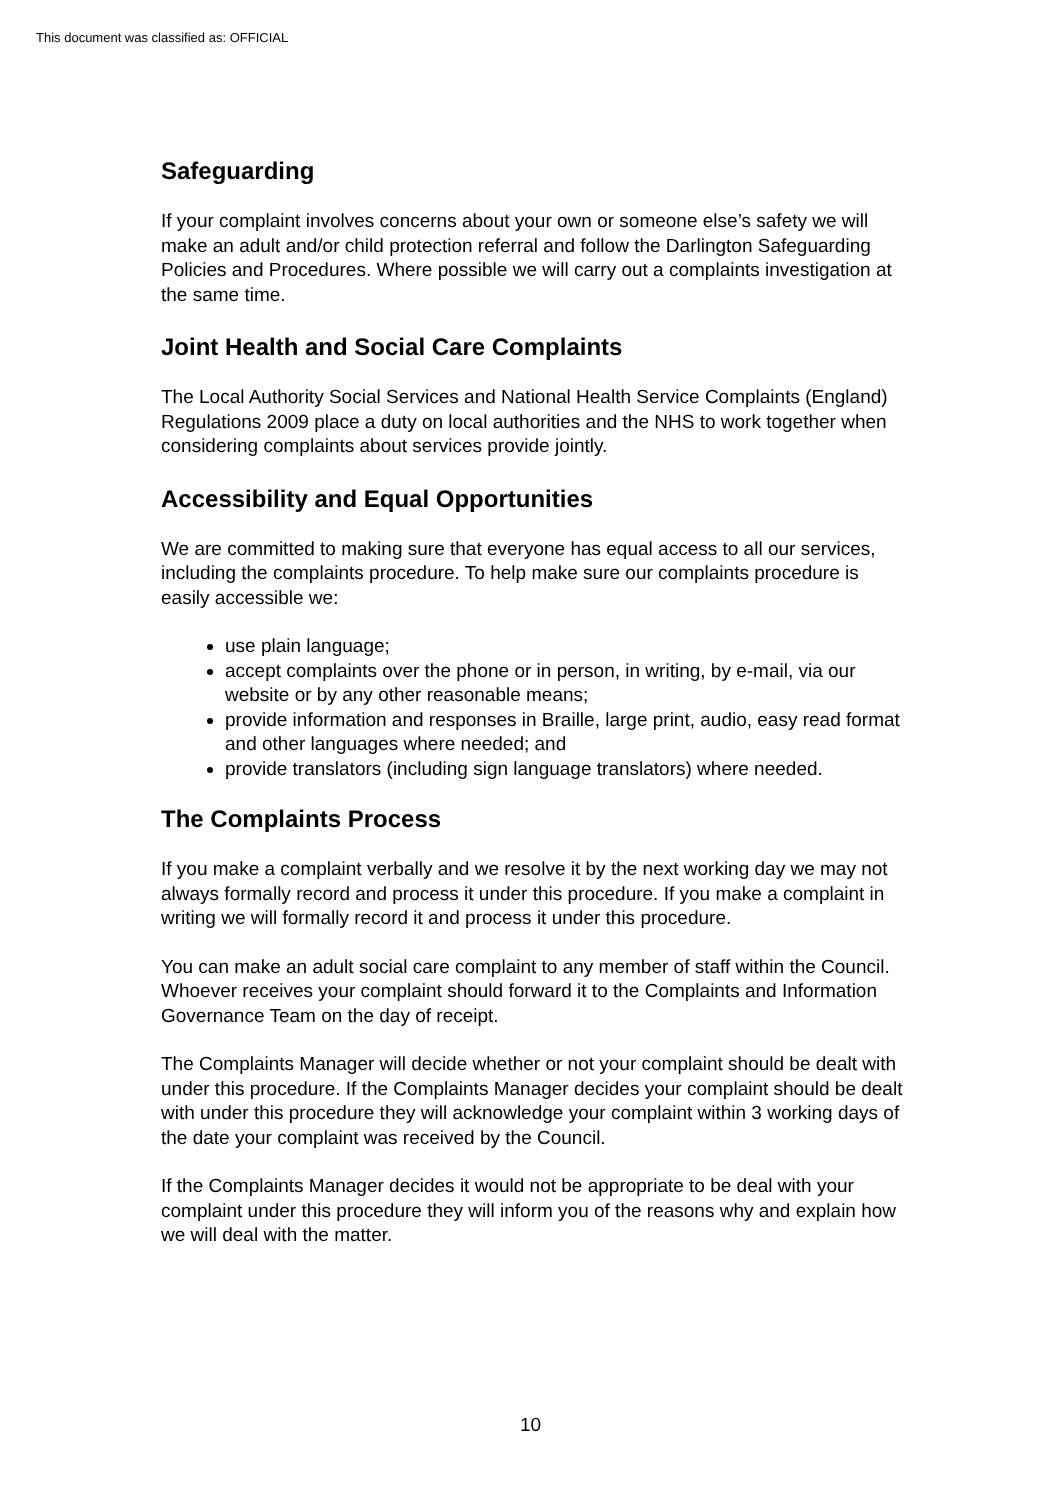This document was classified as: OFFICIAL
Safeguarding
If your complaint involves concerns about your own or someone else’s safety we will make an adult and/or child protection referral and follow the Darlington Safeguarding Policies and Procedures. Where possible we will carry out a complaints investigation at the same time.
Joint Health and Social Care Complaints
The Local Authority Social Services and National Health Service Complaints (England) Regulations 2009 place a duty on local authorities and the NHS to work together when considering complaints about services provide jointly.
Accessibility and Equal Opportunities
We are committed to making sure that everyone has equal access to all our services, including the complaints procedure. To help make sure our complaints procedure is easily accessible we:
use plain language;
accept complaints over the phone or in person, in writing, by e-mail, via our website or by any other reasonable means;
provide information and responses in Braille, large print, audio, easy read format and other languages where needed; and
provide translators (including sign language translators) where needed.
The Complaints Process
If you make a complaint verbally and we resolve it by the next working day we may not always formally record and process it under this procedure. If you make a complaint in writing we will formally record it and process it under this procedure.
You can make an adult social care complaint to any member of staff within the Council. Whoever receives your complaint should forward it to the Complaints and Information Governance Team on the day of receipt.
The Complaints Manager will decide whether or not your complaint should be dealt with under this procedure. If the Complaints Manager decides your complaint should be dealt with under this procedure they will acknowledge your complaint within 3 working days of the date your complaint was received by the Council.
If the Complaints Manager decides it would not be appropriate to be deal with your complaint under this procedure they will inform you of the reasons why and explain how we will deal with the matter.
10